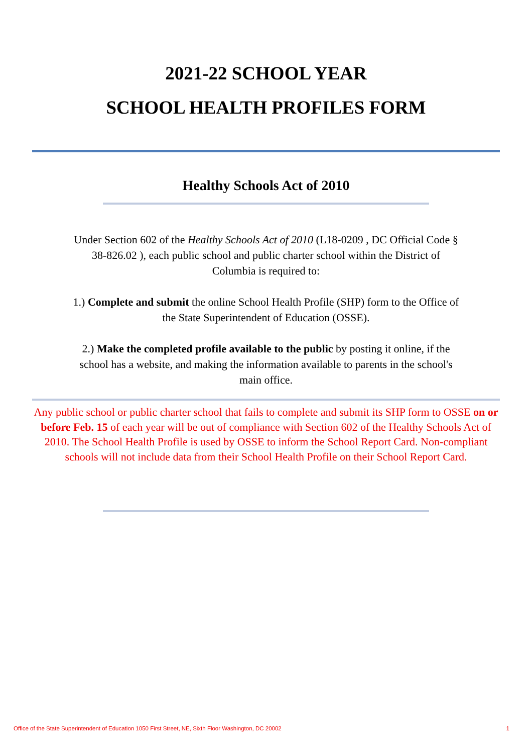2021-22 SCHOOL YEAR
SCHOOL HEALTH PROFILES FORM
Healthy Schools Act of 2010
Under Section 602 of the Healthy Schools Act of 2010 (L18-0209 , DC Official Code § 38-826.02 ), each public school and public charter school within the District of Columbia is required to:
1.) Complete and submit the online School Health Profile (SHP) form to the Office of the State Superintendent of Education (OSSE).
2.) Make the completed profile available to the public by posting it online, if the school has a website, and making the information available to parents in the school's main office.
Any public school or public charter school that fails to complete and submit its SHP form to OSSE on or before Feb. 15 of each year will be out of compliance with Section 602 of the Healthy Schools Act of 2010. The School Health Profile is used by OSSE to inform the School Report Card. Non-compliant schools will not include data from their School Health Profile on their School Report Card.
Office of the State Superintendent of Education 1050 First Street, NE, Sixth Floor Washington, DC 20002 1